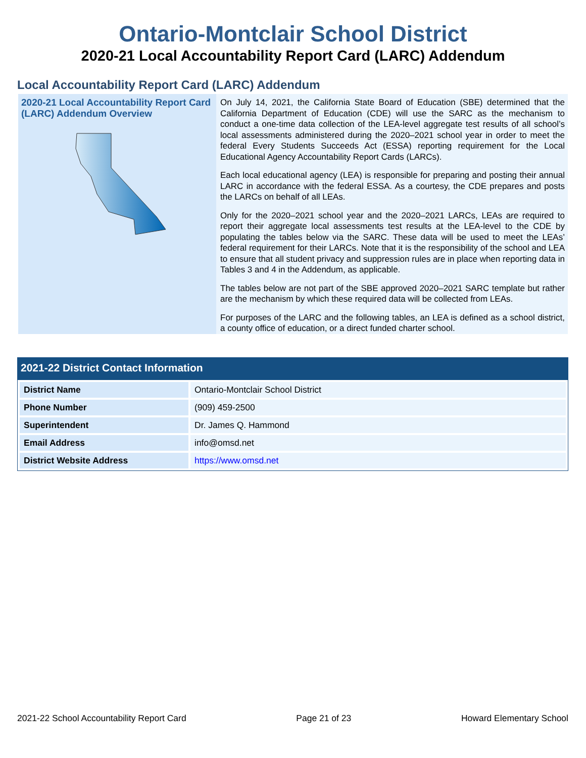Ontario-Montclair School District
2020-21 Local Accountability Report Card (LARC) Addendum
Local Accountability Report Card (LARC) Addendum
2020-21 Local Accountability Report Card (LARC) Addendum Overview
On July 14, 2021, the California State Board of Education (SBE) determined that the California Department of Education (CDE) will use the SARC as the mechanism to conduct a one-time data collection of the LEA-level aggregate test results of all school’s local assessments administered during the 2020–2021 school year in order to meet the federal Every Students Succeeds Act (ESSA) reporting requirement for the Local Educational Agency Accountability Report Cards (LARCs).
Each local educational agency (LEA) is responsible for preparing and posting their annual LARC in accordance with the federal ESSA. As a courtesy, the CDE prepares and posts the LARCs on behalf of all LEAs.
Only for the 2020–2021 school year and the 2020–2021 LARCs, LEAs are required to report their aggregate local assessments test results at the LEA-level to the CDE by populating the tables below via the SARC. These data will be used to meet the LEAs’ federal requirement for their LARCs. Note that it is the responsibility of the school and LEA to ensure that all student privacy and suppression rules are in place when reporting data in Tables 3 and 4 in the Addendum, as applicable.
The tables below are not part of the SBE approved 2020–2021 SARC template but rather are the mechanism by which these required data will be collected from LEAs.
For purposes of the LARC and the following tables, an LEA is defined as a school district, a county office of education, or a direct funded charter school.
2021-22 District Contact Information
| District Name | Ontario-Montclair School District |
| Phone Number | (909) 459-2500 |
| Superintendent | Dr. James Q. Hammond |
| Email Address | info@omsd.net |
| District Website Address | https://www.omsd.net |
2021-22 School Accountability Report Card Page 21 of 23 Howard Elementary School